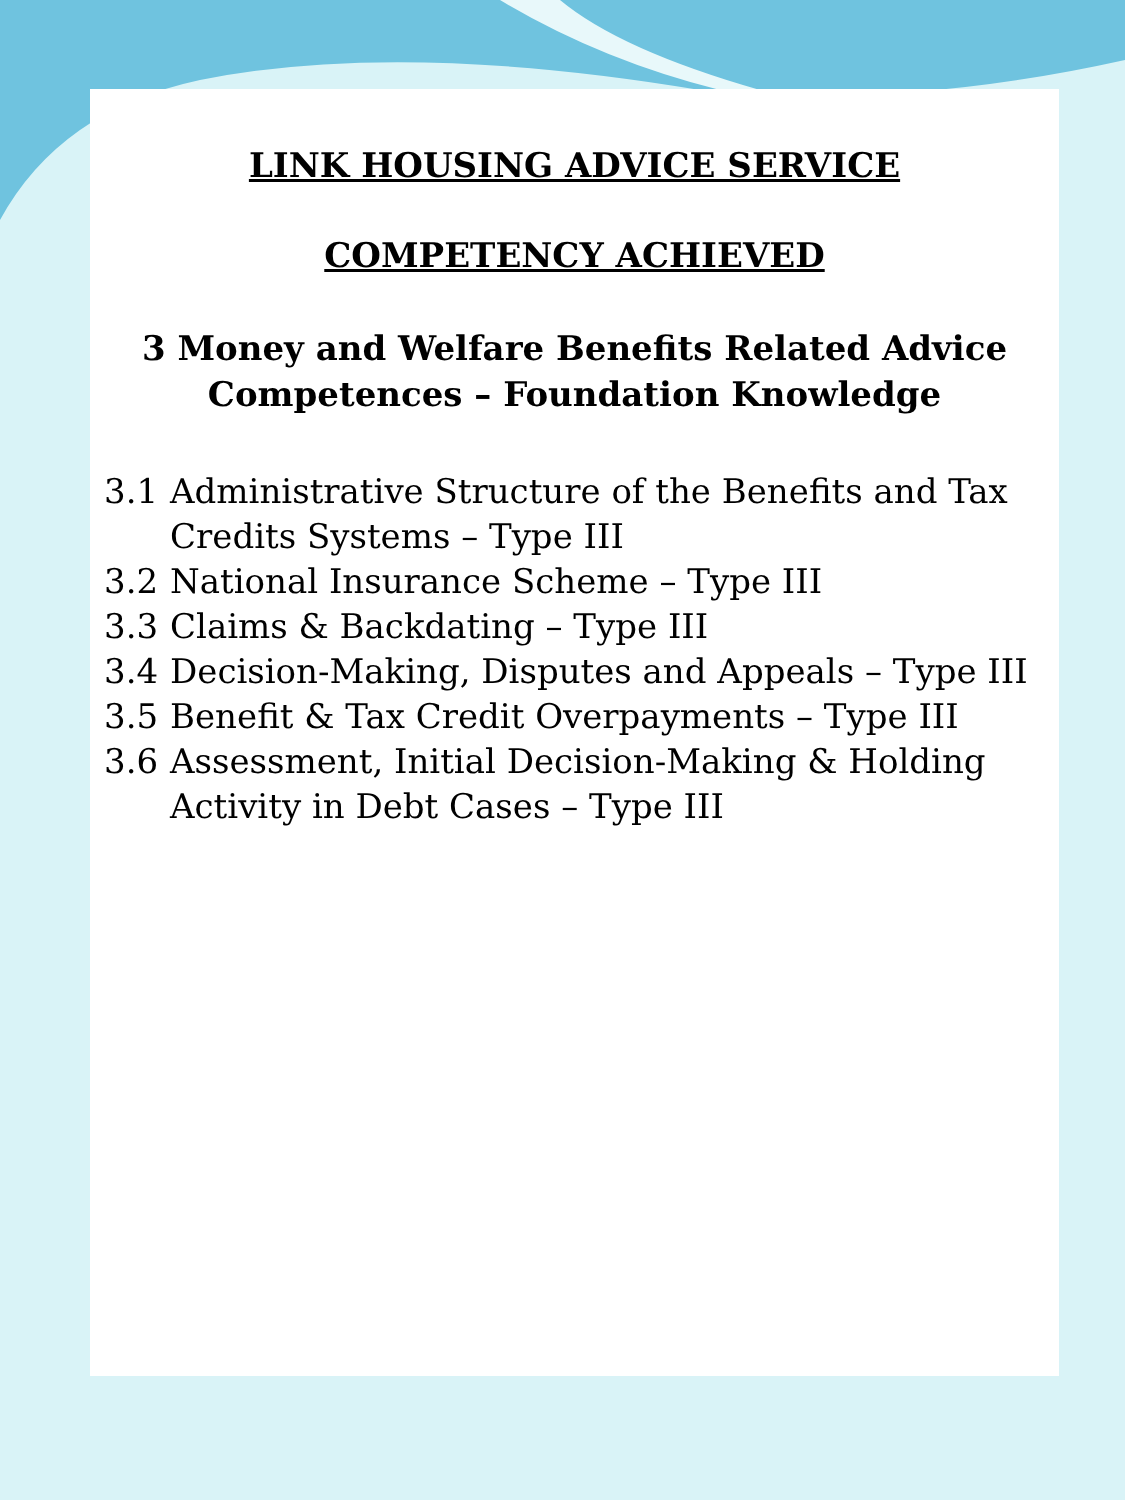LINK HOUSING ADVICE SERVICE
COMPETENCY ACHIEVED
3 Money and Welfare Benefits Related Advice Competences – Foundation Knowledge
3.1 Administrative Structure of the Benefits and Tax Credits Systems – Type III
3.2 National Insurance Scheme – Type III
3.3 Claims & Backdating – Type III
3.4 Decision-Making, Disputes and Appeals – Type III
3.5 Benefit & Tax Credit Overpayments – Type III
3.6 Assessment, Initial Decision-Making & Holding Activity in Debt Cases – Type III